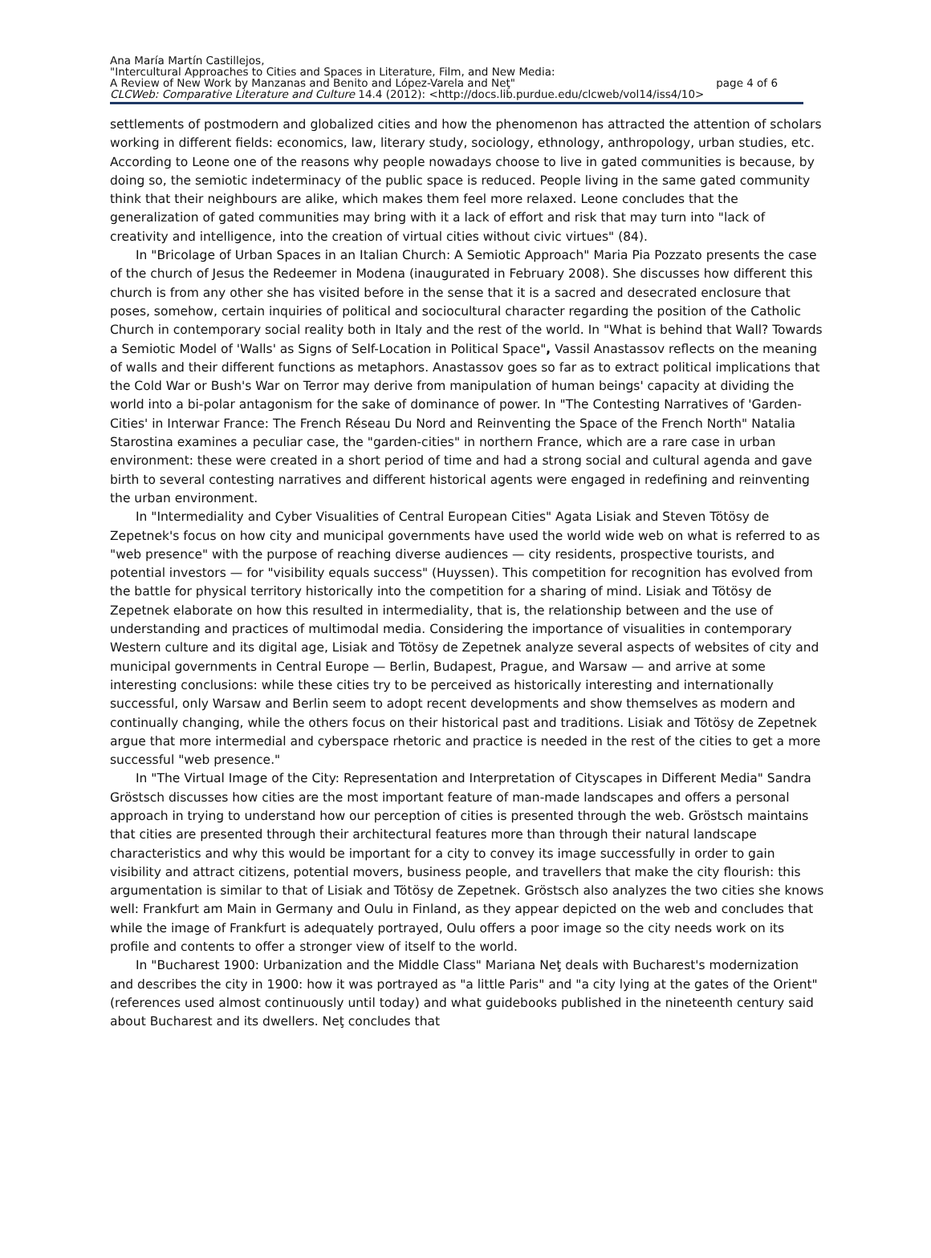Ana María Martín Castillejos,
"Intercultural Approaches to Cities and Spaces in Literature, Film, and New Media:
A Review of New Work by Manzanas and Benito and López-Varela and Neţ" page 4 of 6
CLCWeb: Comparative Literature and Culture 14.4 (2012): <http://docs.lib.purdue.edu/clcweb/vol14/iss4/10>
settlements of postmodern and globalized cities and how the phenomenon has attracted the attention of scholars working in different fields: economics, law, literary study, sociology, ethnology, anthropology, urban studies, etc. According to Leone one of the reasons why people nowadays choose to live in gated communities is because, by doing so, the semiotic indeterminacy of the public space is reduced. People living in the same gated community think that their neighbours are alike, which makes them feel more relaxed. Leone concludes that the generalization of gated communities may bring with it a lack of effort and risk that may turn into "lack of creativity and intelligence, into the creation of virtual cities without civic virtues" (84).
In "Bricolage of Urban Spaces in an Italian Church: A Semiotic Approach" Maria Pia Pozzato presents the case of the church of Jesus the Redeemer in Modena (inaugurated in February 2008). She discusses how different this church is from any other she has visited before in the sense that it is a sacred and desecrated enclosure that poses, somehow, certain inquiries of political and sociocultural character regarding the position of the Catholic Church in contemporary social reality both in Italy and the rest of the world. In "What is behind that Wall? Towards a Semiotic Model of 'Walls' as Signs of Self-Location in Political Space", Vassil Anastassov reflects on the meaning of walls and their different functions as metaphors. Anastassov goes so far as to extract political implications that the Cold War or Bush's War on Terror may derive from manipulation of human beings' capacity at dividing the world into a bi-polar antagonism for the sake of dominance of power. In "The Contesting Narratives of 'Garden-Cities' in Interwar France: The French Réseau Du Nord and Reinventing the Space of the French North" Natalia Starostina examines a peculiar case, the "garden-cities" in northern France, which are a rare case in urban environment: these were created in a short period of time and had a strong social and cultural agenda and gave birth to several contesting narratives and different historical agents were engaged in redefining and reinventing the urban environment.
In "Intermediality and Cyber Visualities of Central European Cities" Agata Lisiak and Steven Tötösy de Zepetnek's focus on how city and municipal governments have used the world wide web on what is referred to as "web presence" with the purpose of reaching diverse audiences — city residents, prospective tourists, and potential investors — for "visibility equals success" (Huyssen). This competition for recognition has evolved from the battle for physical territory historically into the competition for a sharing of mind. Lisiak and Tötösy de Zepetnek elaborate on how this resulted in intermediality, that is, the relationship between and the use of understanding and practices of multimodal media. Considering the importance of visualities in contemporary Western culture and its digital age, Lisiak and Tötösy de Zepetnek analyze several aspects of websites of city and municipal governments in Central Europe — Berlin, Budapest, Prague, and Warsaw — and arrive at some interesting conclusions: while these cities try to be perceived as historically interesting and internationally successful, only Warsaw and Berlin seem to adopt recent developments and show themselves as modern and continually changing, while the others focus on their historical past and traditions. Lisiak and Tötösy de Zepetnek argue that more intermedial and cyberspace rhetoric and practice is needed in the rest of the cities to get a more successful "web presence."
In "The Virtual Image of the City: Representation and Interpretation of Cityscapes in Different Media" Sandra Gröstsch discusses how cities are the most important feature of man-made landscapes and offers a personal approach in trying to understand how our perception of cities is presented through the web. Gröstsch maintains that cities are presented through their architectural features more than through their natural landscape characteristics and why this would be important for a city to convey its image successfully in order to gain visibility and attract citizens, potential movers, business people, and travellers that make the city flourish: this argumentation is similar to that of Lisiak and Tötösy de Zepetnek. Gröstsch also analyzes the two cities she knows well: Frankfurt am Main in Germany and Oulu in Finland, as they appear depicted on the web and concludes that while the image of Frankfurt is adequately portrayed, Oulu offers a poor image so the city needs work on its profile and contents to offer a stronger view of itself to the world.
In "Bucharest 1900: Urbanization and the Middle Class" Mariana Neţ deals with Bucharest's modernization and describes the city in 1900: how it was portrayed as "a little Paris" and "a city lying at the gates of the Orient" (references used almost continuously until today) and what guidebooks published in the nineteenth century said about Bucharest and its dwellers. Neţ concludes that